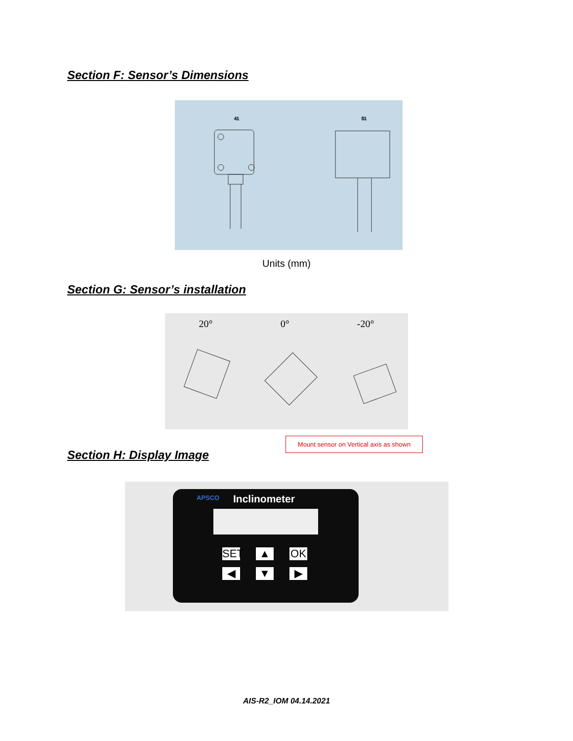Section F: Sensor’s Dimensions
51
41
Units (mm)
Section G: Sensor’s installation
20° 0° -20°
Mount sensor on Vertical axis as shown
Section H: Display Image
APSCO Inclinometer
SET ▲ OK ◀ ▼ ▶
AIS-R2_IOM 04.14.2021